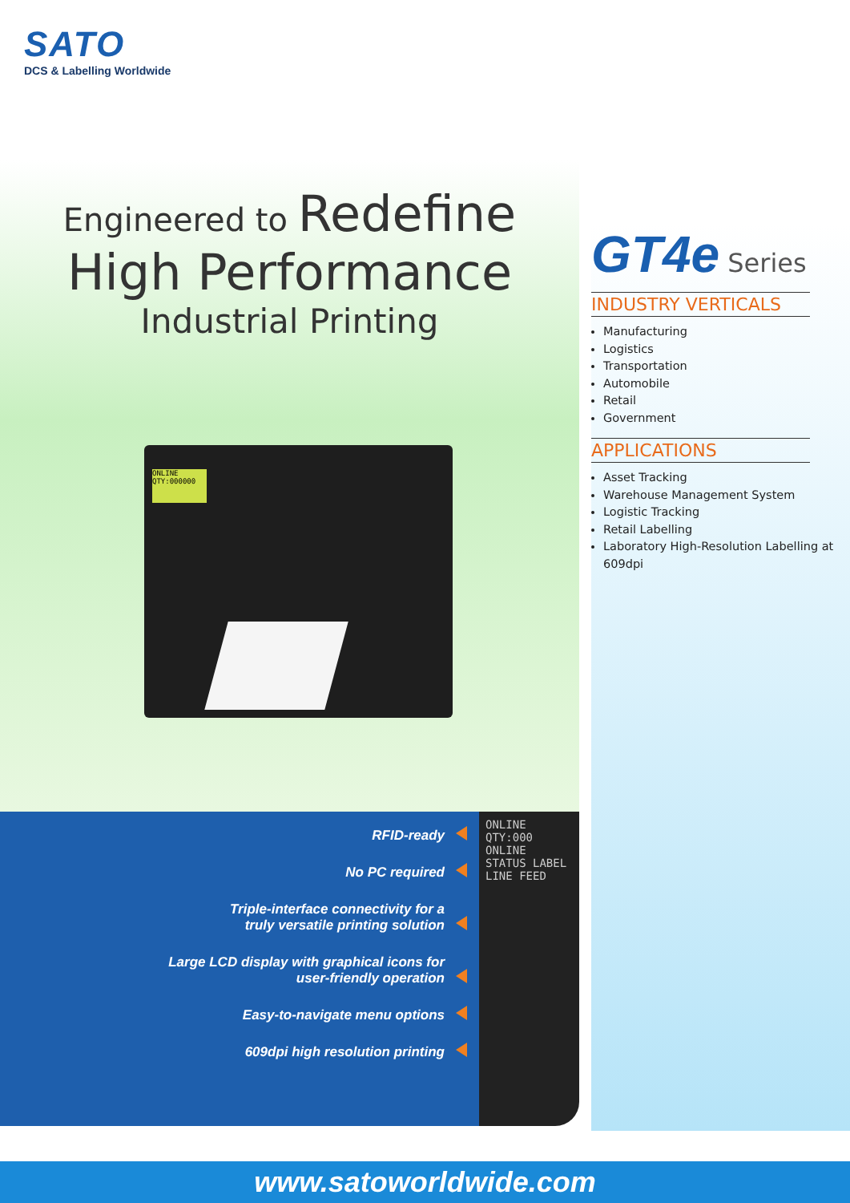SATO
DCS & Labelling Worldwide
Engineered to Redefine
High Performance
Industrial Printing
ONLINE
QTY:000000
GT4e Series
INDUSTRY VERTICALS
Manufacturing
Logistics
Transportation
Automobile
Retail
Government
APPLICATIONS
Asset Tracking
Warehouse Management System
Logistic Tracking
Retail Labelling
Laboratory High-Resolution Labelling at 609dpi
RFID-ready
No PC required
Triple-interface connectivity for a
truly versatile printing solution
Large LCD display with graphical icons for
user-friendly operation
Easy-to-navigate menu options
609dpi high resolution printing
ONLINE
QTY:000
ONLINE STATUS LABEL
LINE FEED
www.satoworldwide.com